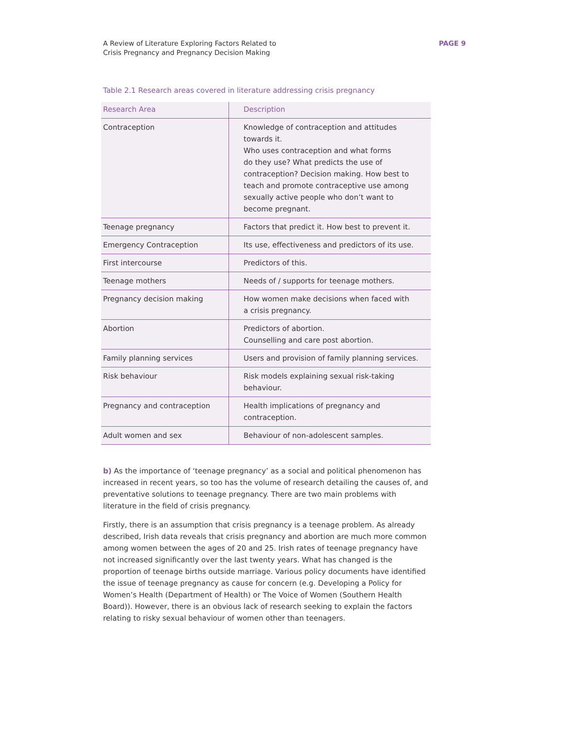A Review of Literature Exploring Factors Related to
Crisis Pregnancy and Pregnancy Decision Making
PAGE 9
Table 2.1 Research areas covered in literature addressing crisis pregnancy
| Research Area | Description |
| --- | --- |
| Contraception | Knowledge of contraception and attitudes towards it. Who uses contraception and what forms do they use? What predicts the use of contraception? Decision making. How best to teach and promote contraceptive use among sexually active people who don’t want to become pregnant. |
| Teenage pregnancy | Factors that predict it. How best to prevent it. |
| Emergency Contraception | Its use, effectiveness and predictors of its use. |
| First intercourse | Predictors of this. |
| Teenage mothers | Needs of / supports for teenage mothers. |
| Pregnancy decision making | How women make decisions when faced with a crisis pregnancy. |
| Abortion | Predictors of abortion. Counselling and care post abortion. |
| Family planning services | Users and provision of family planning services. |
| Risk behaviour | Risk models explaining sexual risk-taking behaviour. |
| Pregnancy and contraception | Health implications of pregnancy and contraception. |
| Adult women and sex | Behaviour of non-adolescent samples. |
b) As the importance of ‘teenage pregnancy’ as a social and political phenomenon has increased in recent years, so too has the volume of research detailing the causes of, and preventative solutions to teenage pregnancy. There are two main problems with literature in the field of crisis pregnancy.
Firstly, there is an assumption that crisis pregnancy is a teenage problem. As already described, Irish data reveals that crisis pregnancy and abortion are much more common among women between the ages of 20 and 25. Irish rates of teenage pregnancy have not increased significantly over the last twenty years. What has changed is the proportion of teenage births outside marriage. Various policy documents have identified the issue of teenage pregnancy as cause for concern (e.g. Developing a Policy for Women’s Health (Department of Health) or The Voice of Women (Southern Health Board)). However, there is an obvious lack of research seeking to explain the factors relating to risky sexual behaviour of women other than teenagers.